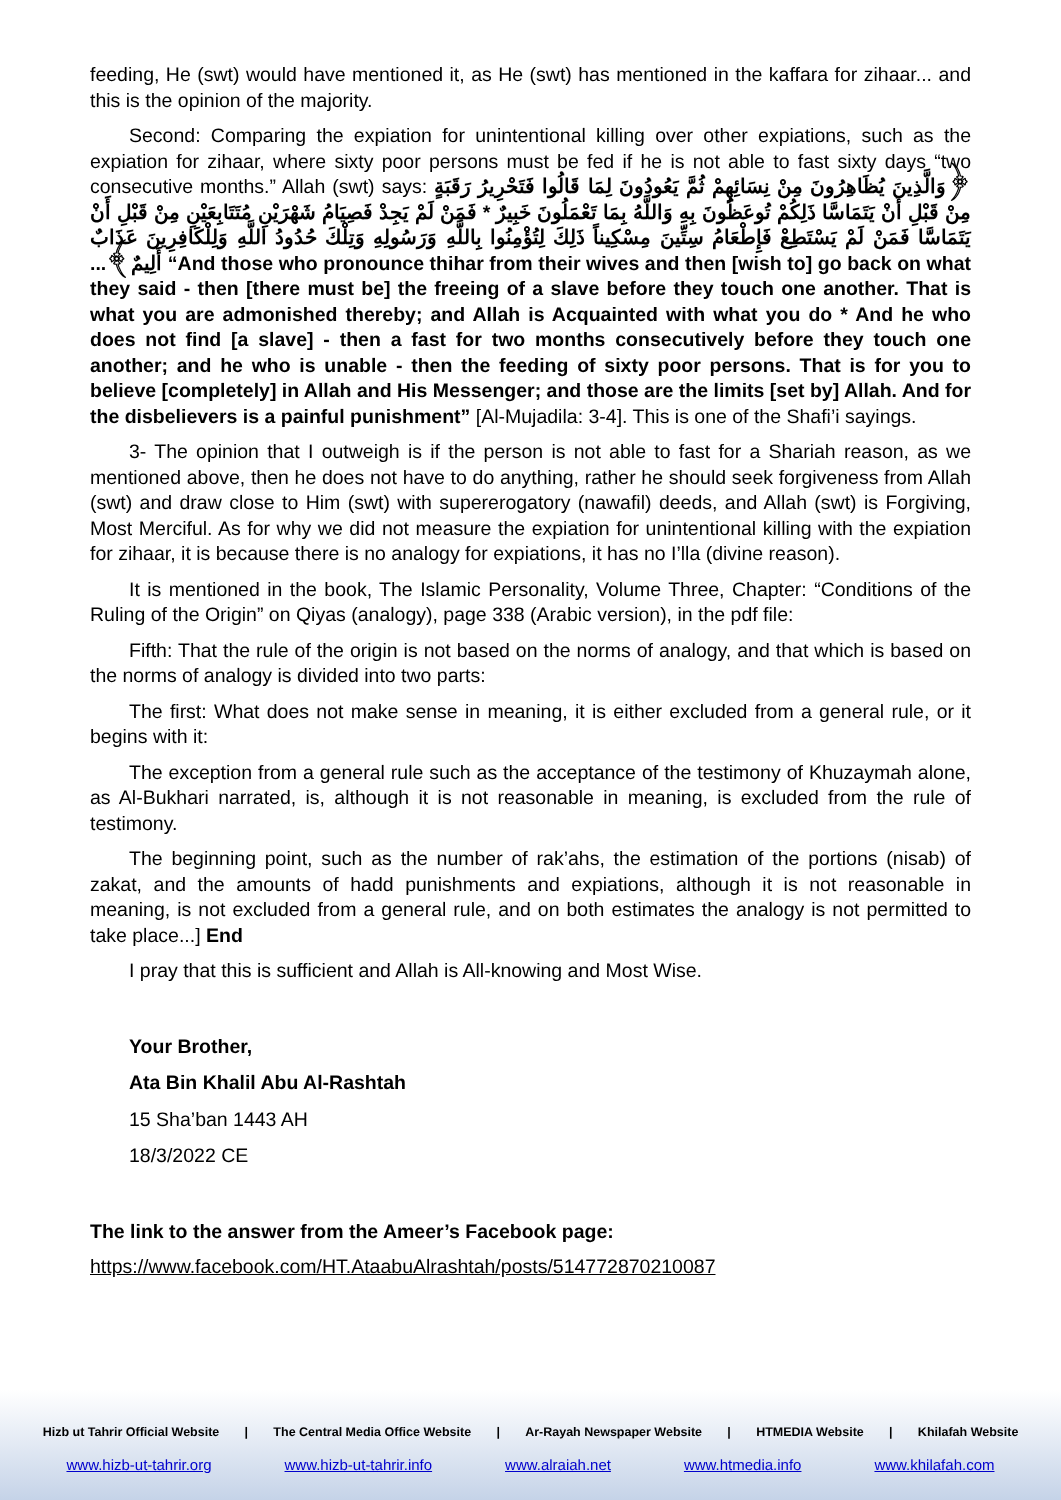feeding, He (swt) would have mentioned it, as He (swt) has mentioned in the kaffara for zihaar... and this is the opinion of the majority.
Second: Comparing the expiation for unintentional killing over other expiations, such as the expiation for zihaar, where sixty poor persons must be fed if he is not able to fast sixty days “two consecutive months.” Allah (swt) says: ﴿وَالَّذِينَ يُظَاهِرُونَ مِنْ نِسَائِهِمْ ثُمَّ يَعُودُونَ لِمَا قَالُوا فَتَحْرِيرُ رَقَبَةٍ مِنْ قَبْلِ أَنْ يَتَمَاسَّا ذَلِكُمْ تُوعَظُونَ بِهِ وَاللَّهُ بِمَا تَعْمَلُونَ خَبِيرٌ * فَمَنْ لَمْ يَجِدْ فَصِيَامُ شَهْرَيْنِ مُتَتَابِعَيْنِ مِنْ قَبْلِ أَنْ يَتَمَاسَّا فَمَنْ لَمْ يَسْتَطِعْ فَإِطْعَامُ سِتِّينَ مِسْكِيناً ذَلِكَ لِتُؤْمِنُوا بِاللَّهِ وَرَسُولِهِ وَتِلْكَ حُدُودُ اللَّهِ وَلِلْكَافِرِينَ عَذَابٌ أَلِيمٌ﴾... “And those who pronounce thihar from their wives and then [wish to] go back on what they said - then [there must be] the freeing of a slave before they touch one another. That is what you are admonished thereby; and Allah is Acquainted with what you do * And he who does not find [a slave] - then a fast for two months consecutively before they touch one another; and he who is unable - then the feeding of sixty poor persons. That is for you to believe [completely] in Allah and His Messenger; and those are the limits [set by] Allah. And for the disbelievers is a painful punishment” [Al-Mujadila: 3-4]. This is one of the Shafi’i sayings.
3- The opinion that I outweigh is if the person is not able to fast for a Shariah reason, as we mentioned above, then he does not have to do anything, rather he should seek forgiveness from Allah (swt) and draw close to Him (swt) with supererogatory (nawafil) deeds, and Allah (swt) is Forgiving, Most Merciful. As for why we did not measure the expiation for unintentional killing with the expiation for zihaar, it is because there is no analogy for expiations, it has no I’lla (divine reason).
It is mentioned in the book, The Islamic Personality, Volume Three, Chapter: “Conditions of the Ruling of the Origin” on Qiyas (analogy), page 338 (Arabic version), in the pdf file:
Fifth: That the rule of the origin is not based on the norms of analogy, and that which is based on the norms of analogy is divided into two parts:
The first: What does not make sense in meaning, it is either excluded from a general rule, or it begins with it:
The exception from a general rule such as the acceptance of the testimony of Khuzaymah alone, as Al-Bukhari narrated, is, although it is not reasonable in meaning, is excluded from the rule of testimony.
The beginning point, such as the number of rak’ahs, the estimation of the portions (nisab) of zakat, and the amounts of hadd punishments and expiations, although it is not reasonable in meaning, is not excluded from a general rule, and on both estimates the analogy is not permitted to take place...] End
I pray that this is sufficient and Allah is All-knowing and Most Wise.
Your Brother,
Ata Bin Khalil Abu Al-Rashtah
15 Sha’ban 1443 AH
18/3/2022 CE
The link to the answer from the Ameer’s Facebook page:
https://www.facebook.com/HT.AtaabuAlrashtah/posts/514772870210087
Hizb ut Tahrir Official Website | The Central Media Office Website | Ar-Rayah Newspaper Website | HTMEDIA Website | Khilafah Website
www.hizb-ut-tahrir.org www.hizb-ut-tahrir.info www.alraiah.net www.htmedia.info www.khilafah.com